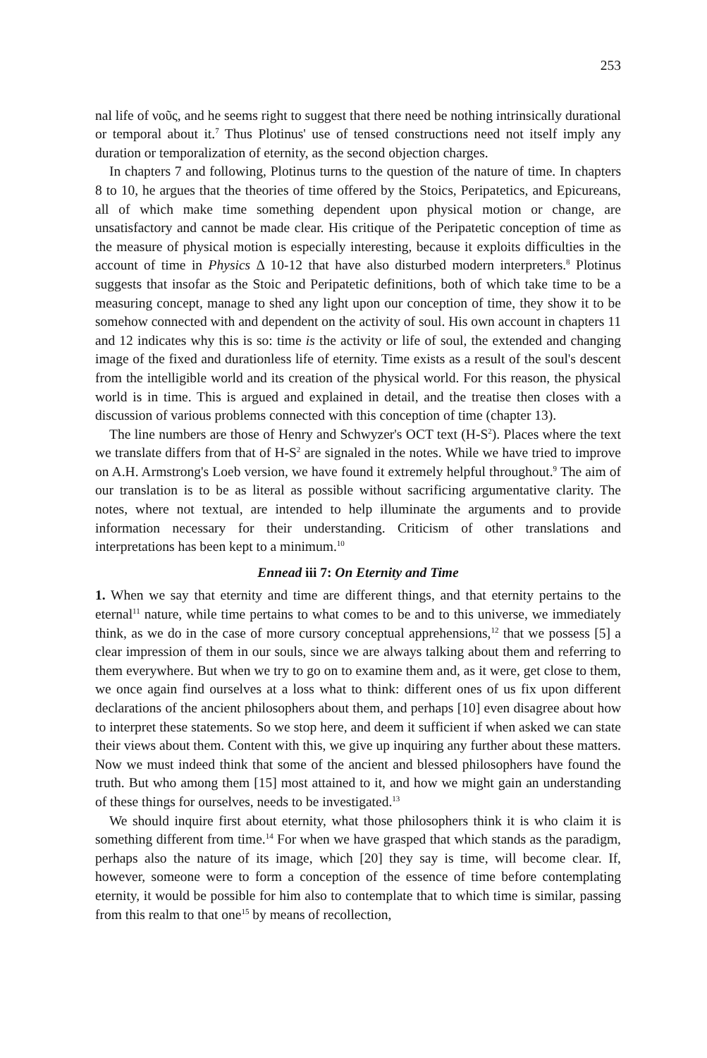253
nal life of νοῦς, and he seems right to suggest that there need be nothing intrinsically durational or temporal about it.<sup>7</sup> Thus Plotinus' use of tensed constructions need not itself imply any duration or temporalization of eternity, as the second objection charges.
In chapters 7 and following, Plotinus turns to the question of the nature of time. In chapters 8 to 10, he argues that the theories of time offered by the Stoics, Peripatetics, and Epicureans, all of which make time something dependent upon physical motion or change, are unsatisfactory and cannot be made clear. His critique of the Peripatetic conception of time as the measure of physical motion is especially interesting, because it exploits difficulties in the account of time in Physics Δ 10-12 that have also disturbed modern interpreters.<sup>8</sup> Plotinus suggests that insofar as the Stoic and Peripatetic definitions, both of which take time to be a measuring concept, manage to shed any light upon our conception of time, they show it to be somehow connected with and dependent on the activity of soul. His own account in chapters 11 and 12 indicates why this is so: time is the activity or life of soul, the extended and changing image of the fixed and durationless life of eternity. Time exists as a result of the soul's descent from the intelligible world and its creation of the physical world. For this reason, the physical world is in time. This is argued and explained in detail, and the treatise then closes with a discussion of various problems connected with this conception of time (chapter 13).
The line numbers are those of Henry and Schwyzer's OCT text (H-S<sup>2</sup>). Places where the text we translate differs from that of H-S<sup>2</sup> are signaled in the notes. While we have tried to improve on A.H. Armstrong's Loeb version, we have found it extremely helpful throughout.<sup>9</sup> The aim of our translation is to be as literal as possible without sacrificing argumentative clarity. The notes, where not textual, are intended to help illuminate the arguments and to provide information necessary for their understanding. Criticism of other translations and interpretations has been kept to a minimum.<sup>10</sup>
Ennead iii 7: On Eternity and Time
1. When we say that eternity and time are different things, and that eternity pertains to the eternal<sup>11</sup> nature, while time pertains to what comes to be and to this universe, we immediately think, as we do in the case of more cursory conceptual apprehensions,<sup>12</sup> that we possess [5] a clear impression of them in our souls, since we are always talking about them and referring to them everywhere. But when we try to go on to examine them and, as it were, get close to them, we once again find ourselves at a loss what to think: different ones of us fix upon different declarations of the ancient philosophers about them, and perhaps [10] even disagree about how to interpret these statements. So we stop here, and deem it sufficient if when asked we can state their views about them. Content with this, we give up inquiring any further about these matters. Now we must indeed think that some of the ancient and blessed philosophers have found the truth. But who among them [15] most attained to it, and how we might gain an understanding of these things for ourselves, needs to be investigated.<sup>13</sup>
We should inquire first about eternity, what those philosophers think it is who claim it is something different from time.<sup>14</sup> For when we have grasped that which stands as the paradigm, perhaps also the nature of its image, which [20] they say is time, will become clear. If, however, someone were to form a conception of the essence of time before contemplating eternity, it would be possible for him also to contemplate that to which time is similar, passing from this realm to that one<sup>15</sup> by means of recollection,